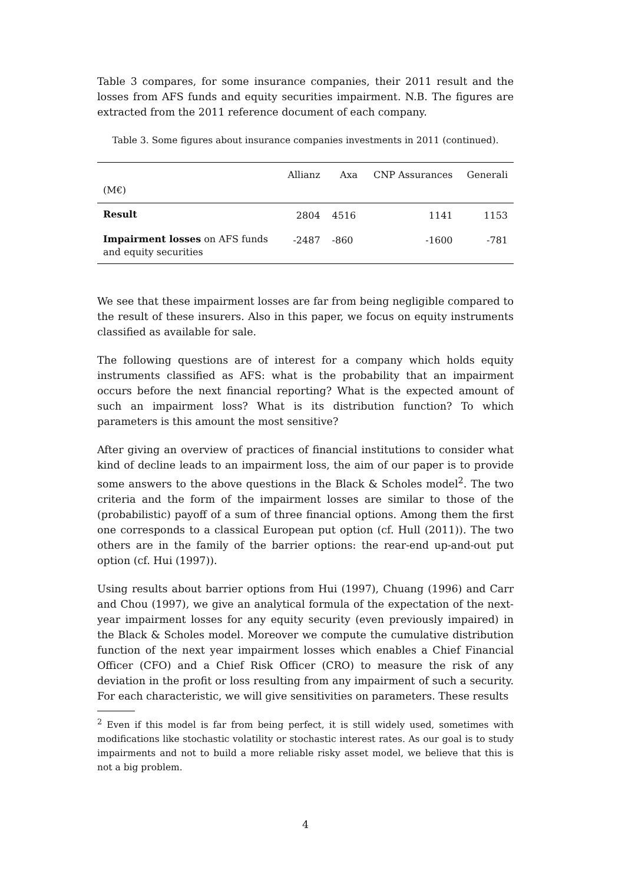Table 3 compares, for some insurance companies, their 2011 result and the losses from AFS funds and equity securities impairment. N.B. The figures are extracted from the 2011 reference document of each company.
Table 3. Some figures about insurance companies investments in 2011 (continued).
| (M€) | Allianz | Axa | CNP Assurances | Generali |
| --- | --- | --- | --- | --- |
| Result | 2804 | 4516 | 1141 | 1153 |
| Impairment losses on AFS funds and equity securities | -2487 | -860 | -1600 | -781 |
We see that these impairment losses are far from being negligible compared to the result of these insurers. Also in this paper, we focus on equity instruments classified as available for sale.
The following questions are of interest for a company which holds equity instruments classified as AFS: what is the probability that an impairment occurs before the next financial reporting? What is the expected amount of such an impairment loss? What is its distribution function? To which parameters is this amount the most sensitive?
After giving an overview of practices of financial institutions to consider what kind of decline leads to an impairment loss, the aim of our paper is to provide some answers to the above questions in the Black & Scholes model<sup>2</sup>. The two criteria and the form of the impairment losses are similar to those of the (probabilistic) payoff of a sum of three financial options. Among them the first one corresponds to a classical European put option (cf. Hull (2011)). The two others are in the family of the barrier options: the rear-end up-and-out put option (cf. Hui (1997)).
Using results about barrier options from Hui (1997), Chuang (1996) and Carr and Chou (1997), we give an analytical formula of the expectation of the next-year impairment losses for any equity security (even previously impaired) in the Black & Scholes model. Moreover we compute the cumulative distribution function of the next year impairment losses which enables a Chief Financial Officer (CFO) and a Chief Risk Officer (CRO) to measure the risk of any deviation in the profit or loss resulting from any impairment of such a security. For each characteristic, we will give sensitivities on parameters. These results
<sup>2</sup> Even if this model is far from being perfect, it is still widely used, sometimes with modifications like stochastic volatility or stochastic interest rates. As our goal is to study impairments and not to build a more reliable risky asset model, we believe that this is not a big problem.
4